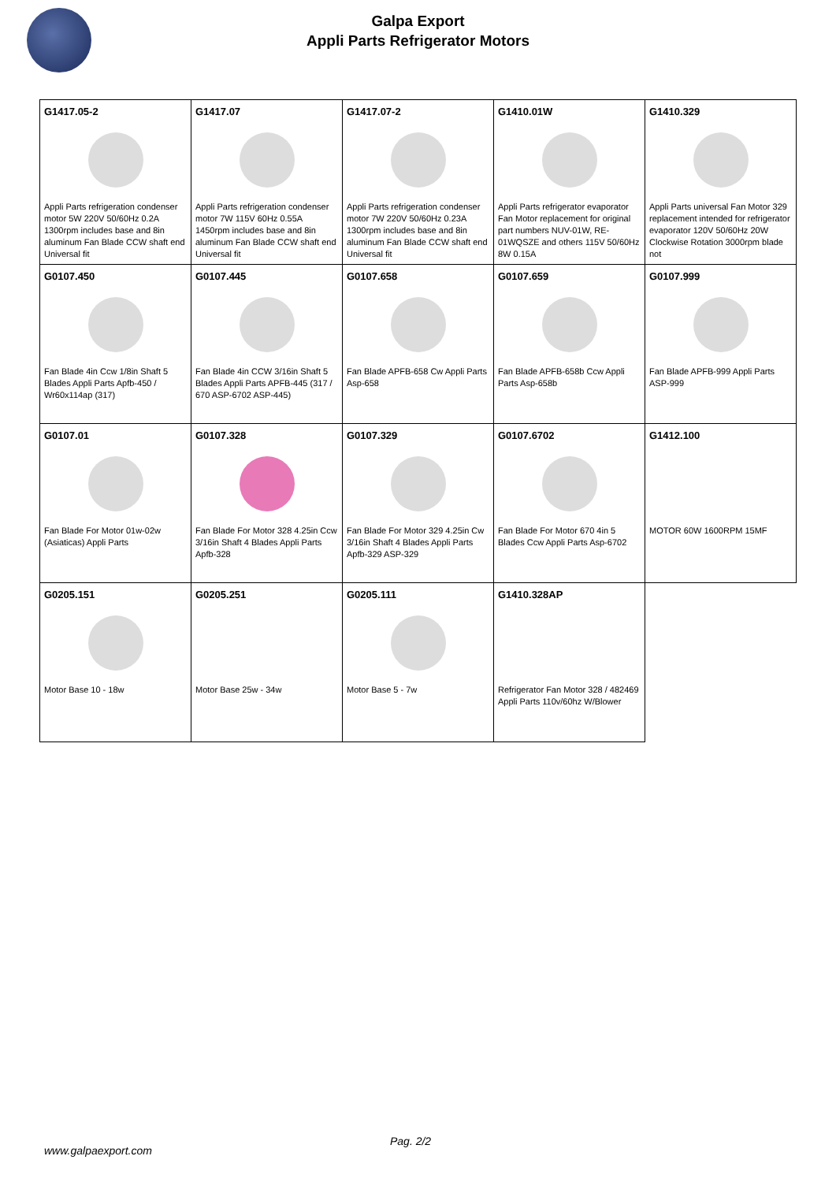Galpa Export
Appli Parts Refrigerator Motors
| G1417.05-2 Appli Parts refrigeration condenser motor 5W 220V 50/60Hz 0.2A 1300rpm includes base and 8in aluminum Fan Blade CCW shaft end Universal fit | G1417.07 Appli Parts refrigeration condenser motor 7W 115V 60Hz 0.55A 1450rpm includes base and 8in aluminum Fan Blade CCW shaft end Universal fit | G1417.07-2 Appli Parts refrigeration condenser motor 7W 220V 50/60Hz 0.23A 1300rpm includes base and 8in aluminum Fan Blade CCW shaft end Universal fit | G1410.01W Appli Parts refrigerator evaporator Fan Motor replacement for original part numbers NUV-01W, RE-01WQSZE and others 115V 50/60Hz 8W 0.15A | G1410.329 Appli Parts universal Fan Motor 329 replacement intended for refrigerator evaporator 120V 50/60Hz 20W Clockwise Rotation 3000rpm blade not |
| G0107.450 Fan Blade 4in Ccw 1/8in Shaft 5 Blades Appli Parts Apfb-450 / Wr60x114ap (317) | G0107.445 Fan Blade 4in CCW 3/16in Shaft 5 Blades Appli Parts APFB-445 (317 / 670 ASP-6702 ASP-445) | G0107.658 Fan Blade APFB-658 Cw Appli Parts Asp-658 | G0107.659 Fan Blade APFB-658b Ccw Appli Parts Asp-658b | G0107.999 Fan Blade APFB-999 Appli Parts ASP-999 |
| G0107.01 Fan Blade For Motor 01w-02w (Asiaticas) Appli Parts | G0107.328 Fan Blade For Motor 328 4.25in Ccw 3/16in Shaft 4 Blades Appli Parts Apfb-328 | G0107.329 Fan Blade For Motor 329 4.25in Cw 3/16in Shaft 4 Blades Appli Parts Apfb-329 ASP-329 | G0107.6702 Fan Blade For Motor 670 4in 5 Blades Ccw Appli Parts Asp-6702 | G1412.100 MOTOR 60W 1600RPM 15MF |
| G0205.151 Motor Base 10 - 18w | G0205.251 Motor Base 25w - 34w | G0205.111 Motor Base 5 - 7w | G1410.328AP Refrigerator Fan Motor 328 / 482469 Appli Parts 110v/60hz W/Blower | |
Pag. 2/2
www.galpaexport.com